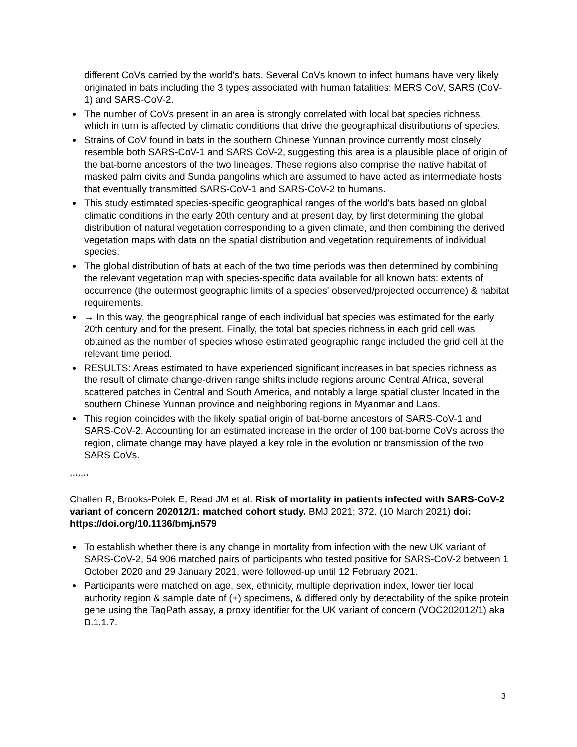different CoVs carried by the world's bats. Several CoVs known to infect humans have very likely originated in bats including the 3 types associated with human fatalities: MERS CoV, SARS (CoV-1) and SARS-CoV-2.
The number of CoVs present in an area is strongly correlated with local bat species richness, which in turn is affected by climatic conditions that drive the geographical distributions of species.
Strains of CoV found in bats in the southern Chinese Yunnan province currently most closely resemble both SARS-CoV-1 and SARS CoV-2, suggesting this area is a plausible place of origin of the bat-borne ancestors of the two lineages. These regions also comprise the native habitat of masked palm civits and Sunda pangolins which are assumed to have acted as intermediate hosts that eventually transmitted SARS-CoV-1 and SARS-CoV-2 to humans.
This study estimated species-specific geographical ranges of the world's bats based on global climatic conditions in the early 20th century and at present day, by first determining the global distribution of natural vegetation corresponding to a given climate, and then combining the derived vegetation maps with data on the spatial distribution and vegetation requirements of individual species.
The global distribution of bats at each of the two time periods was then determined by combining the relevant vegetation map with species-specific data available for all known bats: extents of occurrence (the outermost geographic limits of a species' observed/projected occurrence) & habitat requirements.
→ In this way, the geographical range of each individual bat species was estimated for the early 20th century and for the present. Finally, the total bat species richness in each grid cell was obtained as the number of species whose estimated geographic range included the grid cell at the relevant time period.
RESULTS: Areas estimated to have experienced significant increases in bat species richness as the result of climate change-driven range shifts include regions around Central Africa, several scattered patches in Central and South America, and notably a large spatial cluster located in the southern Chinese Yunnan province and neighboring regions in Myanmar and Laos.
This region coincides with the likely spatial origin of bat-borne ancestors of SARS-CoV-1 and SARS-CoV-2. Accounting for an estimated increase in the order of 100 bat-borne CoVs across the region, climate change may have played a key role in the evolution or transmission of the two SARS CoVs.
*******
Challen R, Brooks-Polek E, Read JM et al. Risk of mortality in patients infected with SARS-CoV-2 variant of concern 202012/1: matched cohort study. BMJ 2021; 372. (10 March 2021) doi: https://doi.org/10.1136/bmj.n579
To establish whether there is any change in mortality from infection with the new UK variant of SARS-CoV-2, 54 906 matched pairs of participants who tested positive for SARS-CoV-2 between 1 October 2020 and 29 January 2021, were followed-up until 12 February 2021.
Participants were matched on age, sex, ethnicity, multiple deprivation index, lower tier local authority region & sample date of (+) specimens, & differed only by detectability of the spike protein gene using the TaqPath assay, a proxy identifier for the UK variant of concern (VOC202012/1) aka B.1.1.7.
3